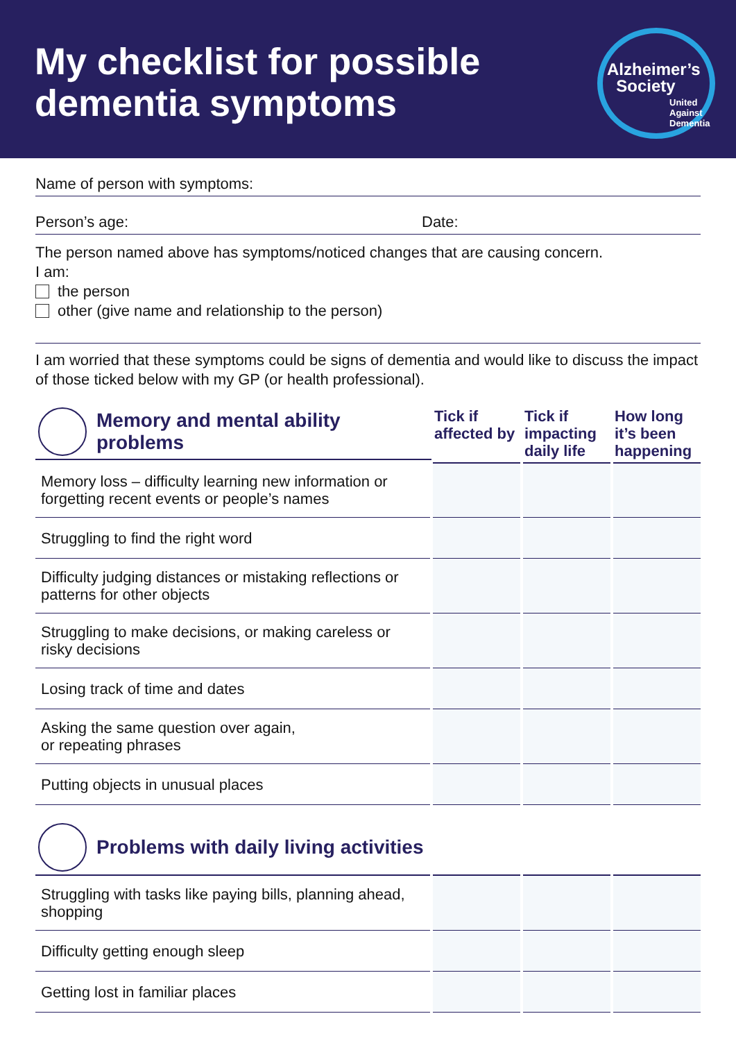My checklist for possible
dementia symptoms
Alzheimer’s
Society
United Against Dementia
Name of person with symptoms:
Person’s age: Date:
The person named above has symptoms/noticed changes that are causing concern.
I am:
the person
other (give name and relationship to the person)
I am worried that these symptoms could be signs of dementia and would like to discuss the impact of those ticked below with my GP (or health professional).
| Memory and mental ability problems | Tick if affected by | Tick if impacting daily life | How long it’s been happening |
| --- | --- | --- | --- |
| Memory loss – difficulty learning new information or forgetting recent events or people’s names | | | |
| Struggling to find the right word | | | |
| Difficulty judging distances or mistaking reflections or patterns for other objects | | | |
| Struggling to make decisions, or making careless or risky decisions | | | |
| Losing track of time and dates | | | |
| Asking the same question over again, or repeating phrases | | | |
| Putting objects in unusual places | | | |
| Problems with daily living activities | | | |
| --- | --- | --- | --- |
| Struggling with tasks like paying bills, planning ahead, shopping | | | |
| Difficulty getting enough sleep | | | |
| Getting lost in familiar places | | | |